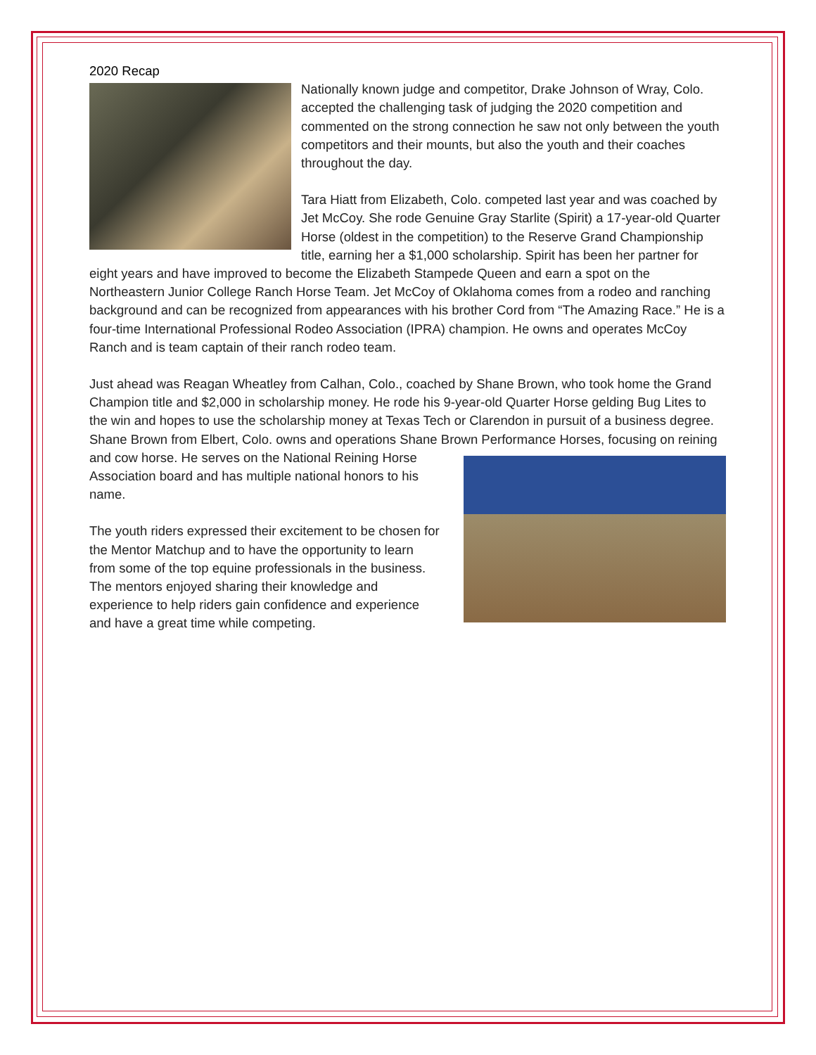2020 Recap
Nationally known judge and competitor, Drake Johnson of Wray, Colo. accepted the challenging task of judging the 2020 competition and commented on the strong connection he saw not only between the youth competitors and their mounts, but also the youth and their coaches throughout the day.
Tara Hiatt from Elizabeth, Colo. competed last year and was coached by Jet McCoy. She rode Genuine Gray Starlite (Spirit) a 17-year-old Quarter Horse (oldest in the competition) to the Reserve Grand Championship title, earning her a $1,000 scholarship. Spirit has been her partner for eight years and have improved to become the Elizabeth Stampede Queen and earn a spot on the Northeastern Junior College Ranch Horse Team. Jet McCoy of Oklahoma comes from a rodeo and ranching background and can be recognized from appearances with his brother Cord from “The Amazing Race.” He is a four-time International Professional Rodeo Association (IPRA) champion. He owns and operates McCoy Ranch and is team captain of their ranch rodeo team.
Just ahead was Reagan Wheatley from Calhan, Colo., coached by Shane Brown, who took home the Grand Champion title and $2,000 in scholarship money. He rode his 9-year-old Quarter Horse gelding Bug Lites to the win and hopes to use the scholarship money at Texas Tech or Clarendon in pursuit of a business degree. Shane Brown from Elbert, Colo. owns and operations Shane Brown Performance Horses, focusing on reining and cow horse. He serves on the National Reining Horse Association board and has multiple national honors to his name.
The youth riders expressed their excitement to be chosen for the Mentor Matchup and to have the opportunity to learn from some of the top equine professionals in the business. The mentors enjoyed sharing their knowledge and experience to help riders gain confidence and experience and have a great time while competing.